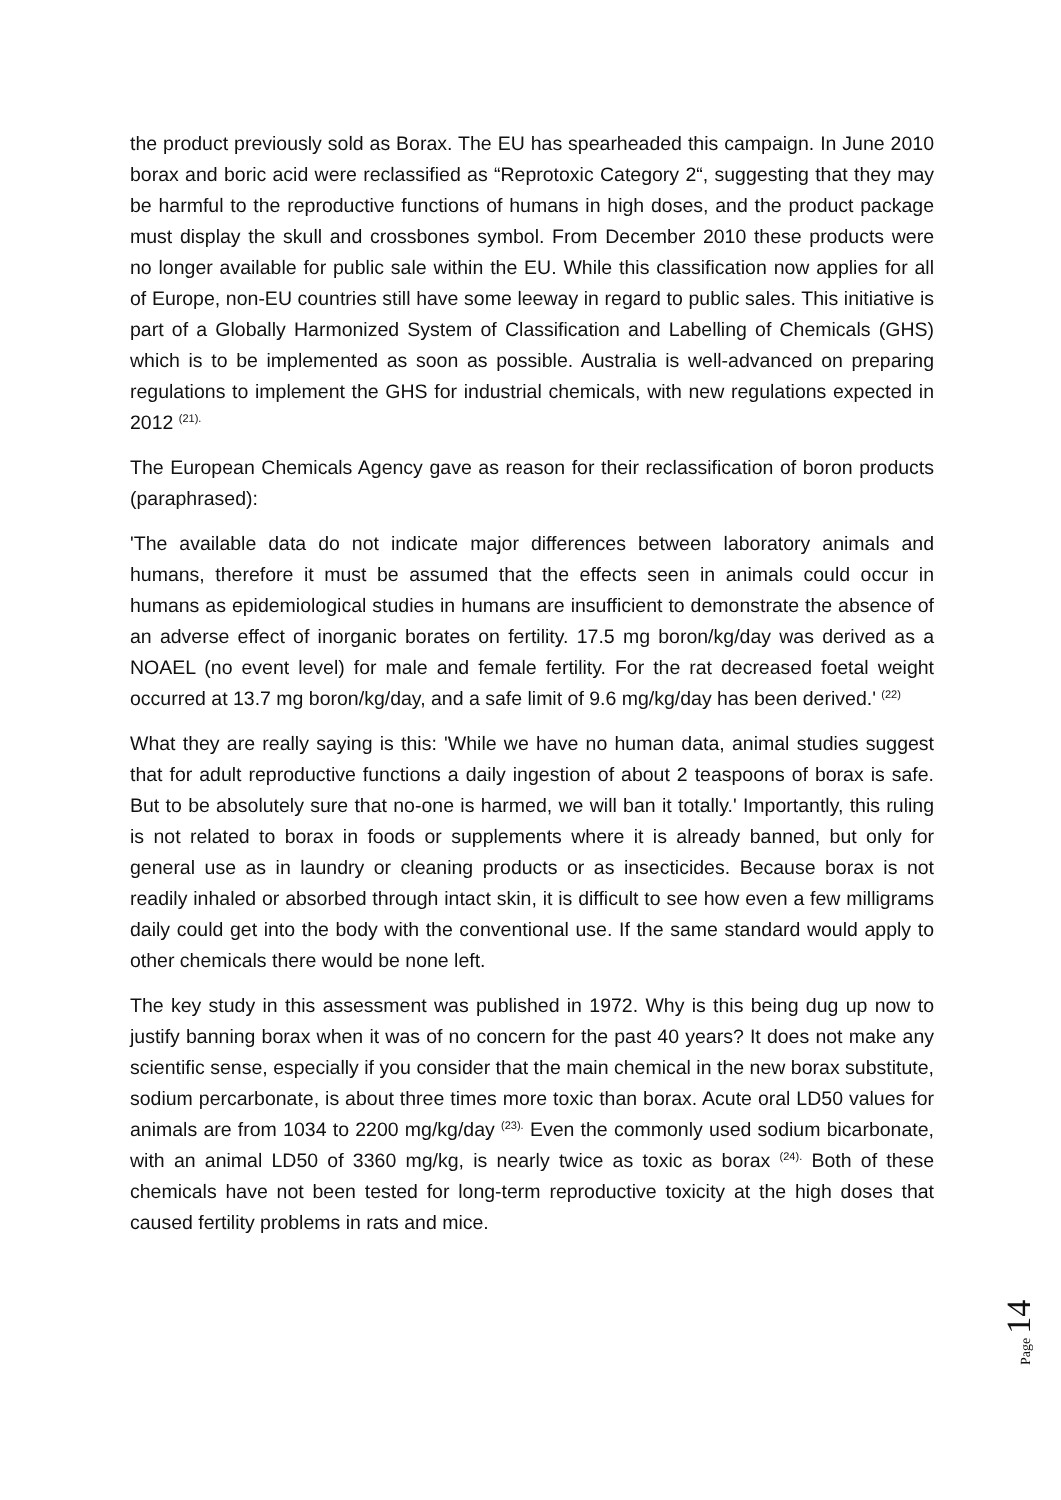the product previously sold as Borax. The EU has spearheaded this campaign. In June 2010 borax and boric acid were reclassified as “Reprotoxic Category 2“, suggesting that they may be harmful to the reproductive functions of humans in high doses, and the product package must display the skull and crossbones symbol. From December 2010 these products were no longer available for public sale within the EU. While this classification now applies for all of Europe, non-EU countries still have some leeway in regard to public sales. This initiative is part of a Globally Harmonized System of Classification and Labelling of Chemicals (GHS) which is to be implemented as soon as possible. Australia is well-advanced on preparing regulations to implement the GHS for industrial chemicals, with new regulations expected in 2012 <sup>(21).</sup>
The European Chemicals Agency gave as reason for their reclassification of boron products (paraphrased):
'The available data do not indicate major differences between laboratory animals and humans, therefore it must be assumed that the effects seen in animals could occur in humans as epidemiological studies in humans are insufficient to demonstrate the absence of an adverse effect of inorganic borates on fertility. 17.5 mg boron/kg/day was derived as a NOAEL (no event level) for male and female fertility. For the rat decreased foetal weight occurred at 13.7 mg boron/kg/day, and a safe limit of 9.6 mg/kg/day has been derived.' <sup>(22)</sup>
What they are really saying is this: 'While we have no human data, animal studies suggest that for adult reproductive functions a daily ingestion of about 2 teaspoons of borax is safe. But to be absolutely sure that no-one is harmed, we will ban it totally.' Importantly, this ruling is not related to borax in foods or supplements where it is already banned, but only for general use as in laundry or cleaning products or as insecticides. Because borax is not readily inhaled or absorbed through intact skin, it is difficult to see how even a few milligrams daily could get into the body with the conventional use. If the same standard would apply to other chemicals there would be none left.
The key study in this assessment was published in 1972. Why is this being dug up now to justify banning borax when it was of no concern for the past 40 years? It does not make any scientific sense, especially if you consider that the main chemical in the new borax substitute, sodium percarbonate, is about three times more toxic than borax. Acute oral LD50 values for animals are from 1034 to 2200 mg/kg/day <sup>(23).</sup> Even the commonly used sodium bicarbonate, with an animal LD50 of 3360 mg/kg, is nearly twice as toxic as borax <sup>(24).</sup> Both of these chemicals have not been tested for long-term reproductive toxicity at the high doses that caused fertility problems in rats and mice.
Page 14